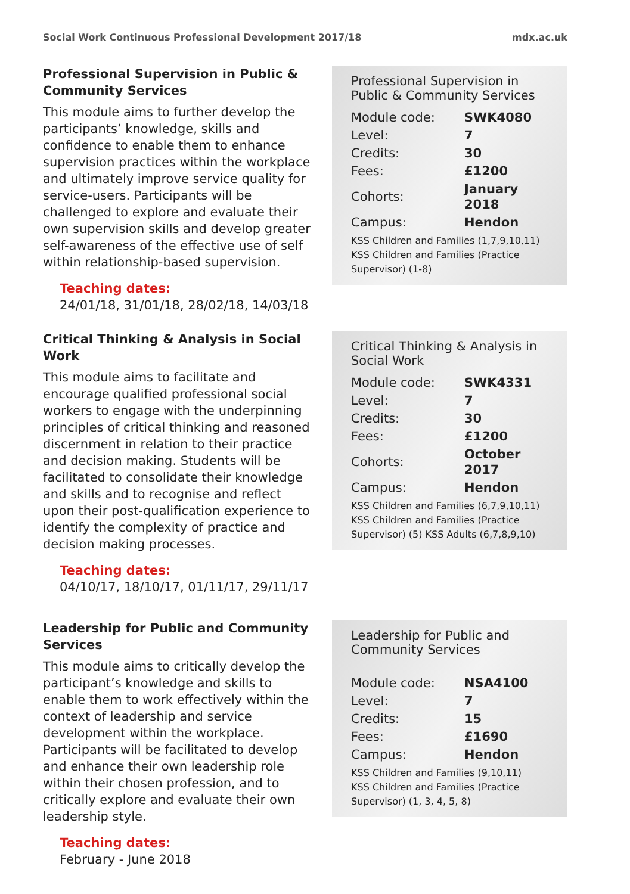Social Work Continuous Professional Development 2017/18 mdx.ac.uk
Professional Supervision in Public & Community Services
This module aims to further develop the participants’ knowledge, skills and confidence to enable them to enhance supervision practices within the workplace and ultimately improve service quality for service-users. Participants will be challenged to explore and evaluate their own supervision skills and develop greater self-awareness of the effective use of self within relationship-based supervision.
Teaching dates:
24/01/18, 31/01/18, 28/02/18, 14/03/18
Professional Supervision in Public & Community Services
| Module code: | SWK4080 |
| Level: | 7 |
| Credits: | 30 |
| Fees: | £1200 |
| Cohorts: | January 2018 |
| Campus: | Hendon |
KSS Children and Families (1,7,9,10,11) KSS Children and Families (Practice Supervisor) (1-8)
Critical Thinking & Analysis in Social Work
This module aims to facilitate and encourage qualified professional social workers to engage with the underpinning principles of critical thinking and reasoned discernment in relation to their practice and decision making. Students will be facilitated to consolidate their knowledge and skills and to recognise and reflect upon their post-qualification experience to identify the complexity of practice and decision making processes.
Teaching dates:
04/10/17, 18/10/17, 01/11/17, 29/11/17
Critical Thinking & Analysis in Social Work
| Module code: | SWK4331 |
| Level: | 7 |
| Credits: | 30 |
| Fees: | £1200 |
| Cohorts: | October 2017 |
| Campus: | Hendon |
KSS Children and Families (6,7,9,10,11) KSS Children and Families (Practice Supervisor) (5) KSS Adults (6,7,8,9,10)
Leadership for Public and Community Services
This module aims to critically develop the participant’s knowledge and skills to enable them to work effectively within the context of leadership and service development within the workplace.
Participants will be facilitated to develop and enhance their own leadership role within their chosen profession, and to critically explore and evaluate their own leadership style.
Teaching dates:
February - June 2018
Leadership for Public and Community Services
| Module code: | NSA4100 |
| Level: | 7 |
| Credits: | 15 |
| Fees: | £1690 |
| Campus: | Hendon |
KSS Children and Families (9,10,11)
KSS Children and Families (Practice Supervisor) (1, 3, 4, 5, 8)